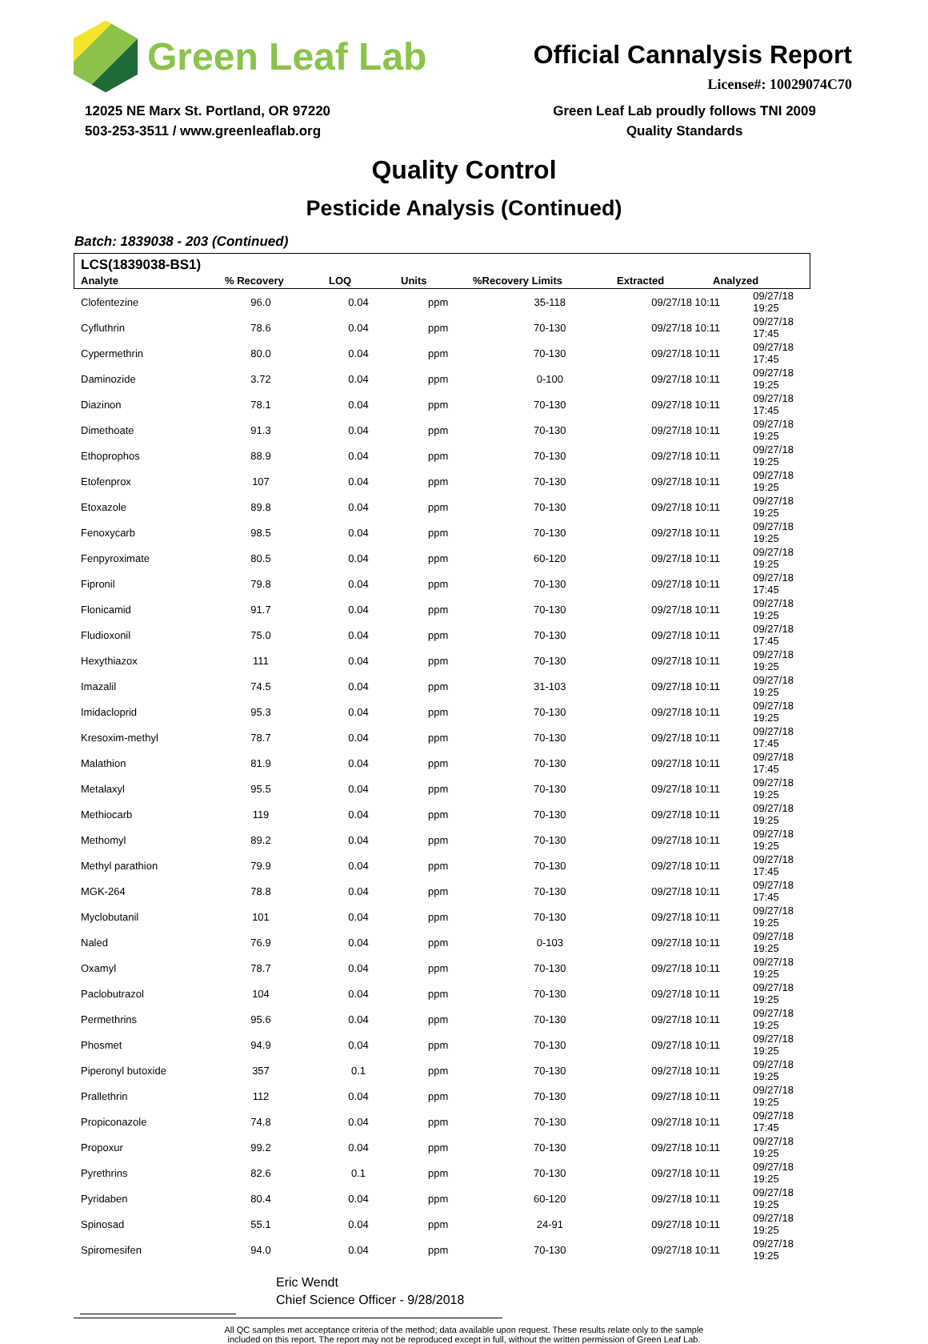Green Leaf Lab
Official Cannalysis Report
License#: 10029074C70
12025 NE Marx St. Portland, OR 97220
503-253-3511 / www.greenleaflab.org
Green Leaf Lab proudly follows TNI 2009
Quality Standards
Quality Control
Pesticide Analysis (Continued)
Batch: 1839038 - 203 (Continued)
LCS(1839038-BS1)
| Analyte | % Recovery | LOQ | Units | %Recovery Limits | Extracted | Analyzed |
| --- | --- | --- | --- | --- | --- | --- |
| Clofentezine | 96.0 | 0.04 | ppm | 35-118 | 09/27/18 10:11 | 09/27/18 19:25 |
| Cyfluthrin | 78.6 | 0.04 | ppm | 70-130 | 09/27/18 10:11 | 09/27/18 17:45 |
| Cypermethrin | 80.0 | 0.04 | ppm | 70-130 | 09/27/18 10:11 | 09/27/18 17:45 |
| Daminozide | 3.72 | 0.04 | ppm | 0-100 | 09/27/18 10:11 | 09/27/18 19:25 |
| Diazinon | 78.1 | 0.04 | ppm | 70-130 | 09/27/18 10:11 | 09/27/18 17:45 |
| Dimethoate | 91.3 | 0.04 | ppm | 70-130 | 09/27/18 10:11 | 09/27/18 19:25 |
| Ethoprophos | 88.9 | 0.04 | ppm | 70-130 | 09/27/18 10:11 | 09/27/18 19:25 |
| Etofenprox | 107 | 0.04 | ppm | 70-130 | 09/27/18 10:11 | 09/27/18 19:25 |
| Etoxazole | 89.8 | 0.04 | ppm | 70-130 | 09/27/18 10:11 | 09/27/18 19:25 |
| Fenoxycarb | 98.5 | 0.04 | ppm | 70-130 | 09/27/18 10:11 | 09/27/18 19:25 |
| Fenpyroximate | 80.5 | 0.04 | ppm | 60-120 | 09/27/18 10:11 | 09/27/18 19:25 |
| Fipronil | 79.8 | 0.04 | ppm | 70-130 | 09/27/18 10:11 | 09/27/18 17:45 |
| Flonicamid | 91.7 | 0.04 | ppm | 70-130 | 09/27/18 10:11 | 09/27/18 19:25 |
| Fludioxonil | 75.0 | 0.04 | ppm | 70-130 | 09/27/18 10:11 | 09/27/18 17:45 |
| Hexythiazox | 111 | 0.04 | ppm | 70-130 | 09/27/18 10:11 | 09/27/18 19:25 |
| Imazalil | 74.5 | 0.04 | ppm | 31-103 | 09/27/18 10:11 | 09/27/18 19:25 |
| Imidacloprid | 95.3 | 0.04 | ppm | 70-130 | 09/27/18 10:11 | 09/27/18 19:25 |
| Kresoxim-methyl | 78.7 | 0.04 | ppm | 70-130 | 09/27/18 10:11 | 09/27/18 17:45 |
| Malathion | 81.9 | 0.04 | ppm | 70-130 | 09/27/18 10:11 | 09/27/18 17:45 |
| Metalaxyl | 95.5 | 0.04 | ppm | 70-130 | 09/27/18 10:11 | 09/27/18 19:25 |
| Methiocarb | 119 | 0.04 | ppm | 70-130 | 09/27/18 10:11 | 09/27/18 19:25 |
| Methomyl | 89.2 | 0.04 | ppm | 70-130 | 09/27/18 10:11 | 09/27/18 19:25 |
| Methyl parathion | 79.9 | 0.04 | ppm | 70-130 | 09/27/18 10:11 | 09/27/18 17:45 |
| MGK-264 | 78.8 | 0.04 | ppm | 70-130 | 09/27/18 10:11 | 09/27/18 17:45 |
| Myclobutanil | 101 | 0.04 | ppm | 70-130 | 09/27/18 10:11 | 09/27/18 19:25 |
| Naled | 76.9 | 0.04 | ppm | 0-103 | 09/27/18 10:11 | 09/27/18 19:25 |
| Oxamyl | 78.7 | 0.04 | ppm | 70-130 | 09/27/18 10:11 | 09/27/18 19:25 |
| Paclobutrazol | 104 | 0.04 | ppm | 70-130 | 09/27/18 10:11 | 09/27/18 19:25 |
| Permethrins | 95.6 | 0.04 | ppm | 70-130 | 09/27/18 10:11 | 09/27/18 19:25 |
| Phosmet | 94.9 | 0.04 | ppm | 70-130 | 09/27/18 10:11 | 09/27/18 19:25 |
| Piperonyl butoxide | 357 | 0.1 | ppm | 70-130 | 09/27/18 10:11 | 09/27/18 19:25 |
| Prallethrin | 112 | 0.04 | ppm | 70-130 | 09/27/18 10:11 | 09/27/18 19:25 |
| Propiconazole | 74.8 | 0.04 | ppm | 70-130 | 09/27/18 10:11 | 09/27/18 17:45 |
| Propoxur | 99.2 | 0.04 | ppm | 70-130 | 09/27/18 10:11 | 09/27/18 19:25 |
| Pyrethrins | 82.6 | 0.1 | ppm | 70-130 | 09/27/18 10:11 | 09/27/18 19:25 |
| Pyridaben | 80.4 | 0.04 | ppm | 60-120 | 09/27/18 10:11 | 09/27/18 19:25 |
| Spinosad | 55.1 | 0.04 | ppm | 24-91 | 09/27/18 10:11 | 09/27/18 19:25 |
| Spiromesifen | 94.0 | 0.04 | ppm | 70-130 | 09/27/18 10:11 | 09/27/18 19:25 |
Eric Wendt
Chief Science Officer - 9/28/2018
All QC samples met acceptance criteria of the method; data available upon request. These results relate only to the sample
included on this report. The report may not be reproduced except in full, without the written permission of Green Leaf Lab.